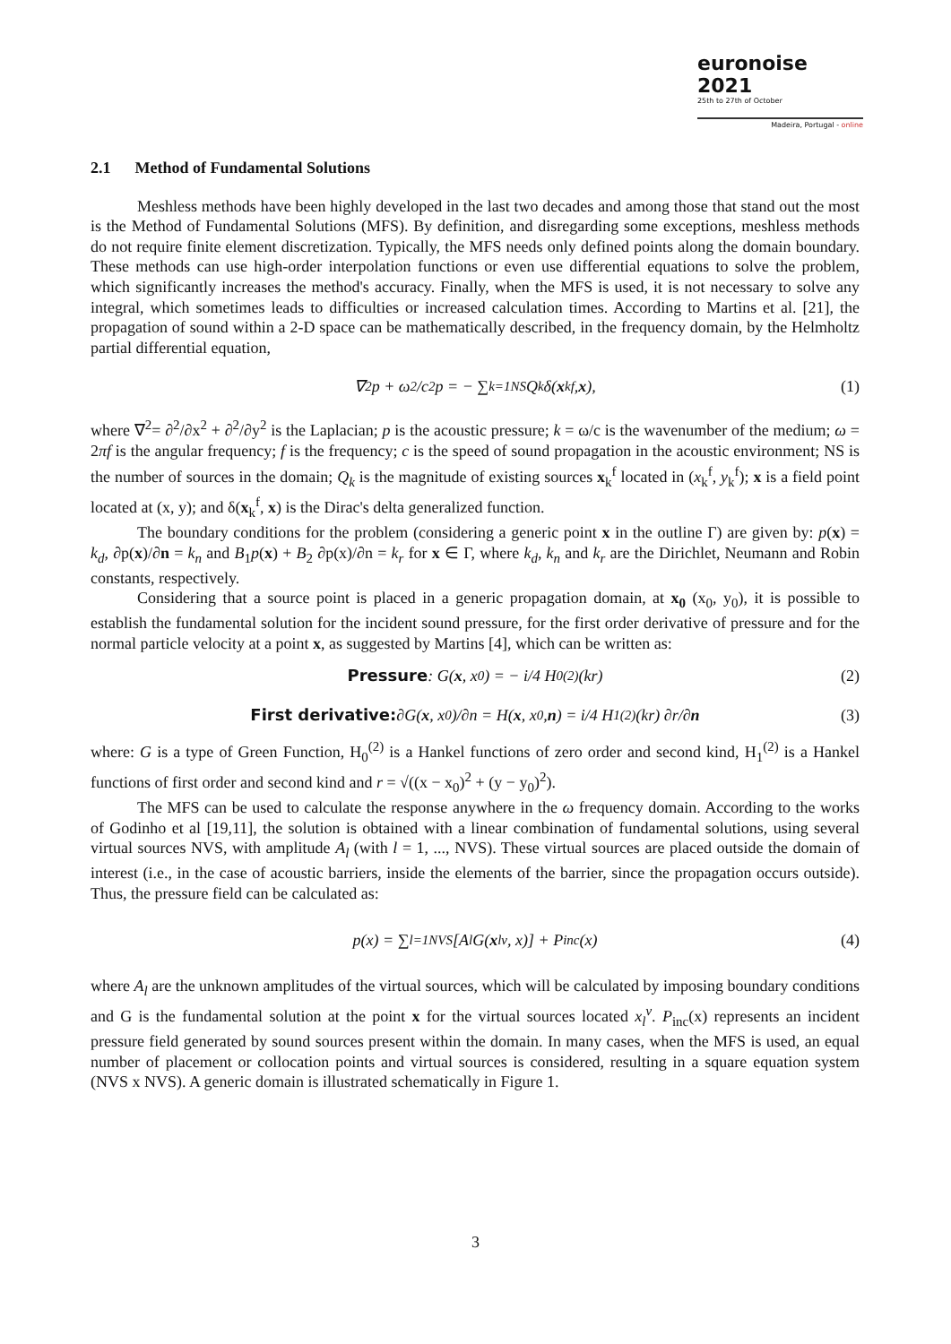euronoise 2021
25th to 27th of October
Madeira, Portugal - online
2.1 Method of Fundamental Solutions
Meshless methods have been highly developed in the last two decades and among those that stand out the most is the Method of Fundamental Solutions (MFS). By definition, and disregarding some exceptions, meshless methods do not require finite element discretization. Typically, the MFS needs only defined points along the domain boundary. These methods can use high-order interpolation functions or even use differential equations to solve the problem, which significantly increases the method's accuracy. Finally, when the MFS is used, it is not necessary to solve any integral, which sometimes leads to difficulties or increased calculation times. According to Martins et al. [21], the propagation of sound within a 2-D space can be mathematically described, in the frequency domain, by the Helmholtz partial differential equation,
∇<sup>2</sup>p + ω<sup>2</sup>/c<sup>2</sup> p = − ∑<sub>k=1</sub><sup>NS</sup> Q<sub>k</sub> δ(x<sub>k</sub><sup>f</sup>, x), (1)
where ∇<sup>2</sup>= ∂<sup>2</sup>/∂x<sup>2</sup> + ∂<sup>2</sup>/∂y<sup>2</sup> is the Laplacian; p is the acoustic pressure; k = ω/c is the wavenumber of the medium; ω = 2πf is the angular frequency; f is the frequency; c is the speed of sound propagation in the acoustic environment; NS is the number of sources in the domain; Q<sub>k</sub> is the magnitude of existing sources x<sub>k</sub><sup>f</sup> located in (x<sub>k</sub><sup>f</sup>, y<sub>k</sub><sup>f</sup>); x is a field point located at (x, y); and δ(x<sub>k</sub><sup>f</sup>, x) is the Dirac's delta generalized function.
The boundary conditions for the problem (considering a generic point x in the outline Γ) are given by: p(x) = k<sub>d</sub>, ∂p(x)/∂n = k<sub>n</sub> and B<sub>1</sub>p(x) + B<sub>2</sub> ∂p(x)/∂n = k<sub>r</sub> for x ∈ Γ, where k<sub>d</sub>, k<sub>n</sub> and k<sub>r</sub> are the Dirichlet, Neumann and Robin constants, respectively.
Considering that a source point is placed in a generic propagation domain, at x<sub>0</sub> (x<sub>0</sub>, y<sub>0</sub>), it is possible to establish the fundamental solution for the incident sound pressure, for the first order derivative of pressure and for the normal particle velocity at a point x, as suggested by Martins [4], which can be written as:
Pressure: G(x, x<sub>0</sub>) = − i/4 H<sub>0</sub><sup>(2)</sup>(kr) (2)
First derivative: ∂G(x, x<sub>0</sub>)/∂n = H(x, x<sub>0</sub>, n) = i/4 H<sub>1</sub><sup>(2)</sup>(kr) ∂r/∂ n (3)
where: G is a type of Green Function, H<sub>0</sub><sup>(2)</sup> is a Hankel functions of zero order and second kind, H<sub>1</sub><sup>(2)</sup> is a Hankel functions of first order and second kind and r = √((x − x<sub>0</sub>)<sup>2</sup> + (y − y<sub>0</sub>)<sup>2</sup>).
The MFS can be used to calculate the response anywhere in the ω frequency domain. According to the works of Godinho et al [19,11], the solution is obtained with a linear combination of fundamental solutions, using several virtual sources NVS, with amplitude A<sub>l</sub> (with l = 1, ..., NVS). These virtual sources are placed outside the domain of interest (i.e., in the case of acoustic barriers, inside the elements of the barrier, since the propagation occurs outside). Thus, the pressure field can be calculated as:
p(x) = ∑<sub>l=1</sub><sup>NVS</sup> [A<sub>l</sub> G(x<sub>l</sub><sup>v</sup>, x)] + P<sub>inc</sub>(x) (4)
where A<sub>l</sub> are the unknown amplitudes of the virtual sources, which will be calculated by imposing boundary conditions and G is the fundamental solution at the point x for the virtual sources located x<sub>l</sub><sup>v</sup>. P<sub>inc</sub>(x) represents an incident pressure field generated by sound sources present within the domain. In many cases, when the MFS is used, an equal number of placement or collocation points and virtual sources is considered, resulting in a square equation system (NVS x NVS). A generic domain is illustrated schematically in Figure 1.
3